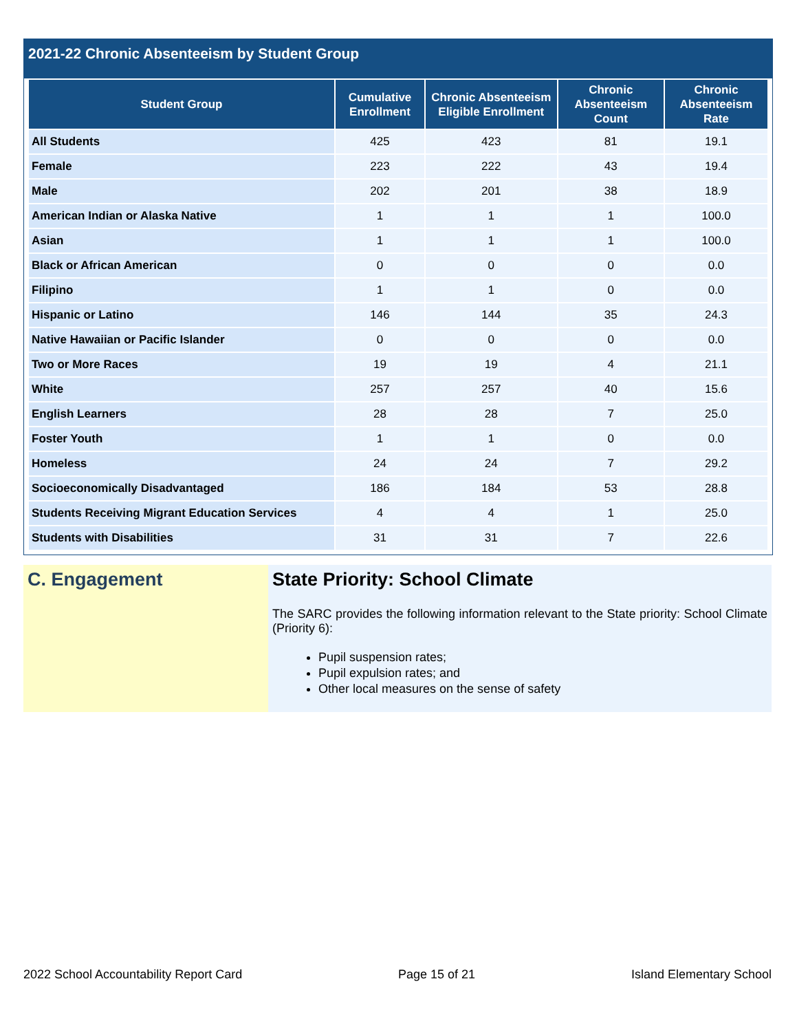2021-22 Chronic Absenteeism by Student Group
| Student Group | Cumulative Enrollment | Chronic Absenteeism Eligible Enrollment | Chronic Absenteeism Count | Chronic Absenteeism Rate |
| --- | --- | --- | --- | --- |
| All Students | 425 | 423 | 81 | 19.1 |
| Female | 223 | 222 | 43 | 19.4 |
| Male | 202 | 201 | 38 | 18.9 |
| American Indian or Alaska Native | 1 | 1 | 1 | 100.0 |
| Asian | 1 | 1 | 1 | 100.0 |
| Black or African American | 0 | 0 | 0 | 0.0 |
| Filipino | 1 | 1 | 0 | 0.0 |
| Hispanic or Latino | 146 | 144 | 35 | 24.3 |
| Native Hawaiian or Pacific Islander | 0 | 0 | 0 | 0.0 |
| Two or More Races | 19 | 19 | 4 | 21.1 |
| White | 257 | 257 | 40 | 15.6 |
| English Learners | 28 | 28 | 7 | 25.0 |
| Foster Youth | 1 | 1 | 0 | 0.0 |
| Homeless | 24 | 24 | 7 | 29.2 |
| Socioeconomically Disadvantaged | 186 | 184 | 53 | 28.8 |
| Students Receiving Migrant Education Services | 4 | 4 | 1 | 25.0 |
| Students with Disabilities | 31 | 31 | 7 | 22.6 |
C. Engagement State Priority: School Climate
The SARC provides the following information relevant to the State priority: School Climate (Priority 6):
Pupil suspension rates;
Pupil expulsion rates; and
Other local measures on the sense of safety
2022 School Accountability Report Card Page 15 of 21 Island Elementary School